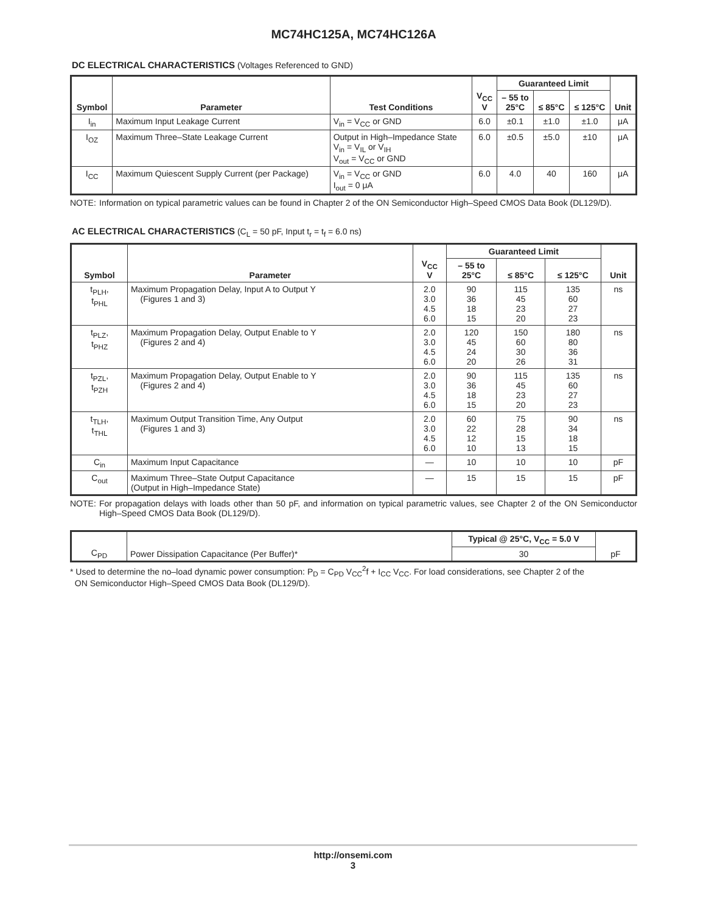MC74HC125A, MC74HC126A
DC ELECTRICAL CHARACTERISTICS (Voltages Referenced to GND)
| Symbol | Parameter | Test Conditions | V<sub>CC</sub> V | Guaranteed Limit | | | Unit |
| --- | --- | --- | --- | --- | --- | --- | --- |
| | | | | – 55 to 25°C | ≤ 85°C | ≤ 125°C | |
| I<sub>in</sub> | Maximum Input Leakage Current | V<sub>in</sub> = V<sub>CC</sub> or GND | 6.0 | ±0.1 | ±1.0 | ±1.0 | μA |
| I<sub>OZ</sub> | Maximum Three–State Leakage Current | Output in High–Impedance State V<sub>in</sub> = V<sub>IL</sub> or V<sub>IH</sub> V<sub>out</sub> = V<sub>CC</sub> or GND | 6.0 | ±0.5 | ±5.0 | ±10 | μA |
| I<sub>CC</sub> | Maximum Quiescent Supply Current (per Package) | V<sub>in</sub> = V<sub>CC</sub> or GND I<sub>out</sub> = 0 μA | 6.0 | 4.0 | 40 | 160 | μA |
NOTE: Information on typical parametric values can be found in Chapter 2 of the ON Semiconductor High–Speed CMOS Data Book (DL129/D).
AC ELECTRICAL CHARACTERISTICS (C<sub>L</sub> = 50 pF, Input t<sub>r</sub> = t<sub>f</sub> = 6.0 ns)
| Symbol | Parameter | V<sub>CC</sub> V | Guaranteed Limit | | | Unit |
| --- | --- | --- | --- | --- | --- | --- |
| | | | – 55 to 25°C | ≤ 85°C | ≤ 125°C | |
| t<sub>PLH</sub>, t<sub>PHL</sub> | Maximum Propagation Delay, Input A to Output Y (Figures 1 and 3) | 2.0 3.0 4.5 6.0 | 90 36 18 15 | 115 45 23 20 | 135 60 27 23 | ns |
| t<sub>PLZ</sub>, t<sub>PHZ</sub> | Maximum Propagation Delay, Output Enable to Y (Figures 2 and 4) | 2.0 3.0 4.5 6.0 | 120 45 24 20 | 150 60 30 26 | 180 80 36 31 | ns |
| t<sub>PZL</sub>, t<sub>PZH</sub> | Maximum Propagation Delay, Output Enable to Y (Figures 2 and 4) | 2.0 3.0 4.5 6.0 | 90 36 18 15 | 115 45 23 20 | 135 60 27 23 | ns |
| t<sub>TLH</sub>, t<sub>THL</sub> | Maximum Output Transition Time, Any Output (Figures 1 and 3) | 2.0 3.0 4.5 6.0 | 60 22 12 10 | 75 28 15 13 | 90 34 18 15 | ns |
| C<sub>in</sub> | Maximum Input Capacitance | — | 10 | 10 | 10 | pF |
| C<sub>out</sub> | Maximum Three–State Output Capacitance (Output in High–Impedance State) | — | 15 | 15 | 15 | pF |
NOTE: For propagation delays with loads other than 50 pF, and information on typical parametric values, see Chapter 2 of the ON Semiconductor High–Speed CMOS Data Book (DL129/D).
| C<sub>PD</sub> | Power Dissipation Capacitance (Per Buffer)* | Typical @ 25°C, V<sub>CC</sub> = 5.0 V | pF |
| | | 30 | |
* Used to determine the no–load dynamic power consumption: P<sub>D</sub> = C<sub>PD</sub> V<sub>CC</sub><sup>2</sup>f + I<sub>CC</sub> V<sub>CC</sub>. For load considerations, see Chapter 2 of the
ON Semiconductor High–Speed CMOS Data Book (DL129/D).
http://onsemi.com
3